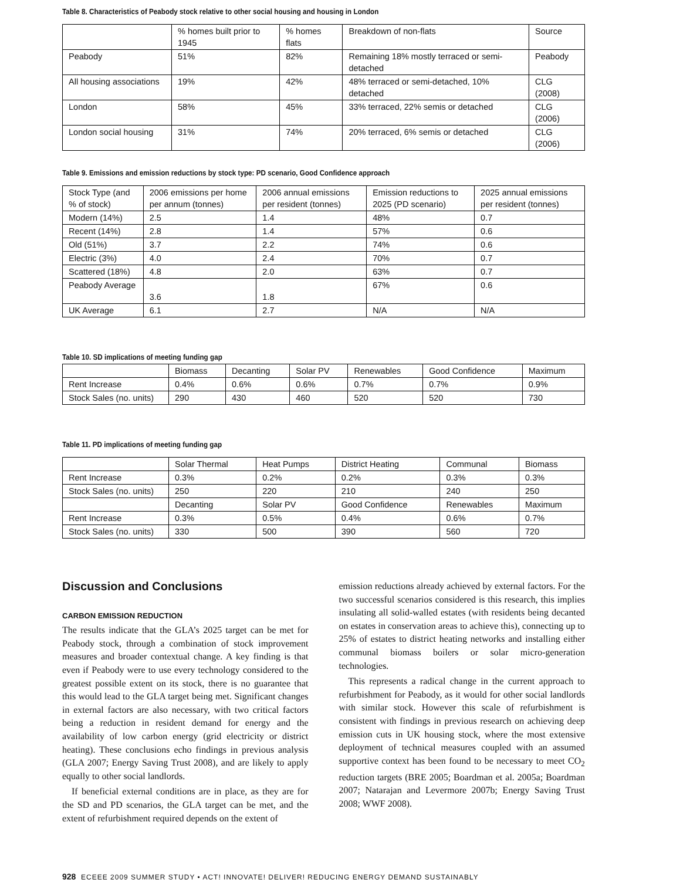Table 8. Characteristics of Peabody stock relative to other social housing and housing in London
| | % homes built prior to 1945 | % homes flats | Breakdown of non-flats | Source |
| --- | --- | --- | --- | --- |
| Peabody | 51% | 82% | Remaining 18% mostly terraced or semi-detached | Peabody |
| All housing associations | 19% | 42% | 48% terraced or semi-detached, 10% detached | CLG (2008) |
| London | 58% | 45% | 33% terraced, 22% semis or detached | CLG (2006) |
| London social housing | 31% | 74% | 20% terraced, 6% semis or detached | CLG (2006) |
Table 9. Emissions and emission reductions by stock type: PD scenario, Good Confidence approach
| Stock Type (and % of stock) | 2006 emissions per home per annum (tonnes) | 2006 annual emissions per resident (tonnes) | Emission reductions to 2025 (PD scenario) | 2025 annual emissions per resident (tonnes) |
| --- | --- | --- | --- | --- |
| Modern (14%) | 2.5 | 1.4 | 48% | 0.7 |
| Recent (14%) | 2.8 | 1.4 | 57% | 0.6 |
| Old (51%) | 3.7 | 2.2 | 74% | 0.6 |
| Electric (3%) | 4.0 | 2.4 | 70% | 0.7 |
| Scattered (18%) | 4.8 | 2.0 | 63% | 0.7 |
| Peabody Average | 3.6 | 1.8 | 67% | 0.6 |
| UK Average | 6.1 | 2.7 | N/A | N/A |
Table 10. SD implications of meeting funding gap
| | Biomass | Decanting | Solar PV | Renewables | Good Confidence | Maximum |
| --- | --- | --- | --- | --- | --- | --- |
| Rent Increase | 0.4% | 0.6% | 0.6% | 0.7% | 0.7% | 0.9% |
| Stock Sales (no. units) | 290 | 430 | 460 | 520 | 520 | 730 |
Table 11. PD implications of meeting funding gap
| | Solar Thermal | Heat Pumps | District Heating | Communal | Biomass |
| --- | --- | --- | --- | --- | --- |
| Rent Increase | 0.3% | 0.2% | 0.2% | 0.3% | 0.3% |
| Stock Sales (no. units) | 250 | 220 | 210 | 240 | 250 |
| | Decanting | Solar PV | Good Confidence | Renewables | Maximum |
| Rent Increase | 0.3% | 0.5% | 0.4% | 0.6% | 0.7% |
| Stock Sales (no. units) | 330 | 500 | 390 | 560 | 720 |
Discussion and Conclusions
CARBON EMISSION REDUCTION
The results indicate that the GLA’s 2025 target can be met for Peabody stock, through a combination of stock improvement measures and broader contextual change. A key finding is that even if Peabody were to use every technology considered to the greatest possible extent on its stock, there is no guarantee that this would lead to the GLA target being met. Significant changes in external factors are also necessary, with two critical factors being a reduction in resident demand for energy and the availability of low carbon energy (grid electricity or district heating). These conclusions echo findings in previous analysis (GLA 2007; Energy Saving Trust 2008), and are likely to apply equally to other social landlords.
If beneficial external conditions are in place, as they are for the SD and PD scenarios, the GLA target can be met, and the extent of refurbishment required depends on the extent of
emission reductions already achieved by external factors. For the two successful scenarios considered is this research, this implies insulating all solid-walled estates (with residents being decanted on estates in conservation areas to achieve this), connecting up to 25% of estates to district heating networks and installing either communal biomass boilers or solar micro-generation technologies.
This represents a radical change in the current approach to refurbishment for Peabody, as it would for other social landlords with similar stock. However this scale of refurbishment is consistent with findings in previous research on achieving deep emission cuts in UK housing stock, where the most extensive deployment of technical measures coupled with an assumed supportive context has been found to be necessary to meet CO<sub>2</sub> reduction targets (BRE 2005; Boardman et al. 2005a; Boardman 2007; Natarajan and Levermore 2007b; Energy Saving Trust 2008; WWF 2008).
928 ECEEE 2009 SUMMER STUDY • ACT! INNOVATE! DELIVER! REDUCING ENERGY DEMAND SUSTAINABLY